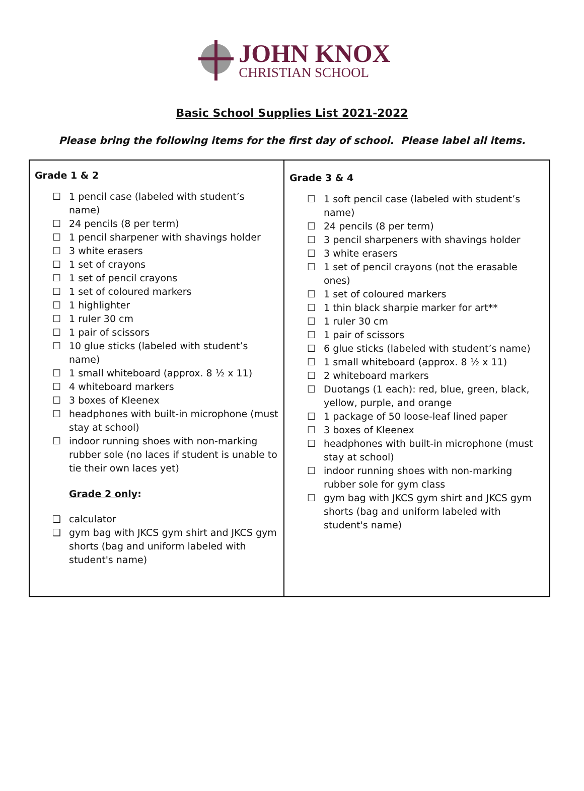JOHN KNOX
CHRISTIAN SCHOOL
Basic School Supplies List 2021-2022
Please bring the following items for the first day of school. Please label all items.
| Grade 1 & 2 ☐ 1 pencil case (labeled with student’s name) ☐ 24 pencils (8 per term) ☐ 1 pencil sharpener with shavings holder ☐ 3 white erasers ☐ 1 set of crayons ☐ 1 set of pencil crayons ☐ 1 set of coloured markers ☐ 1 highlighter ☐ 1 ruler 30 cm ☐ 1 pair of scissors ☐ 10 glue sticks (labeled with student’s name) ☐ 1 small whiteboard (approx. 8 ½ x 11) ☐ 4 whiteboard markers ☐ 3 boxes of Kleenex ☐ headphones with built-in microphone (must stay at school) ☐ indoor running shoes with non-marking rubber sole (no laces if student is unable to tie their own laces yet) Grade 2 only : ❏ calculator ❏ gym bag with JKCS gym shirt and JKCS gym shorts (bag and uniform labeled with student's name) | Grade 3 & 4 ☐ 1 soft pencil case (labeled with student’s name) ☐ 24 pencils (8 per term) ☐ 3 pencil sharpeners with shavings holder ☐ 3 white erasers ☐ 1 set of pencil crayons ( not the erasable ones) ☐ 1 set of coloured markers ☐ 1 thin black sharpie marker for art** ☐ 1 ruler 30 cm ☐ 1 pair of scissors ☐ 6 glue sticks (labeled with student’s name) ☐ 1 small whiteboard (approx. 8 ½ x 11) ☐ 2 whiteboard markers ☐ Duotangs (1 each): red, blue, green, black, yellow, purple, and orange ☐ 1 package of 50 loose-leaf lined paper ☐ 3 boxes of Kleenex ☐ headphones with built-in microphone (must stay at school) ☐ indoor running shoes with non-marking rubber sole for gym class ☐ gym bag with JKCS gym shirt and JKCS gym shorts (bag and uniform labeled with student's name) |